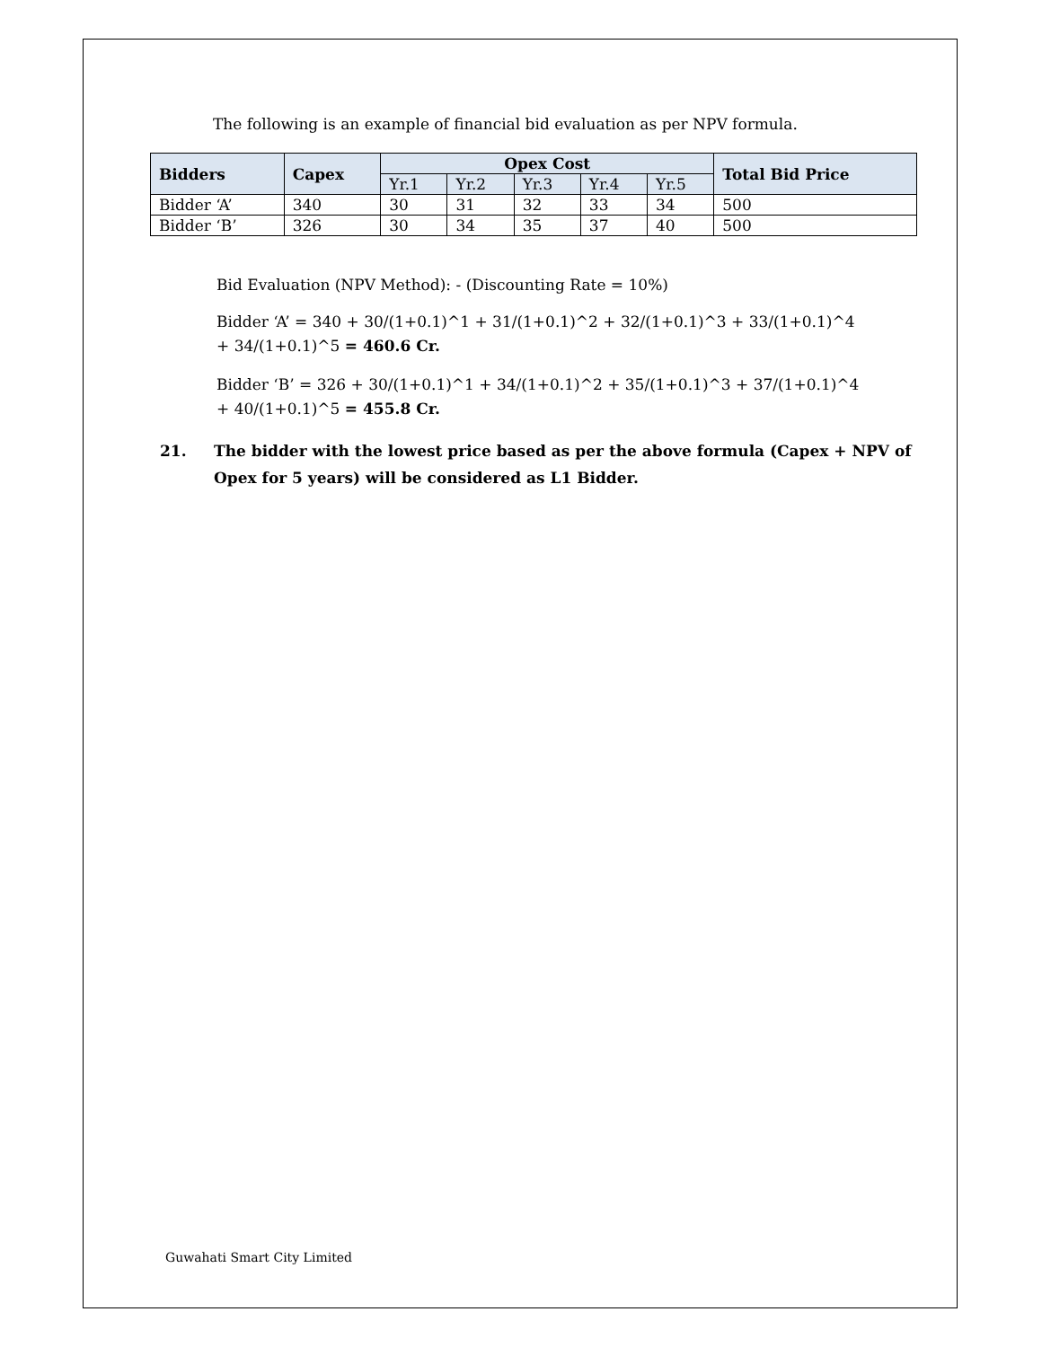The following is an example of financial bid evaluation as per NPV formula.
| Bidders | Capex | Opex Cost | | | | | Total Bid Price |
| --- | --- | --- | --- | --- | --- | --- | --- |
| | | Yr.1 | Yr.2 | Yr.3 | Yr.4 | Yr.5 | |
| Bidder ‘A’ | 340 | 30 | 31 | 32 | 33 | 34 | 500 |
| Bidder ‘B’ | 326 | 30 | 34 | 35 | 37 | 40 | 500 |
Bid Evaluation (NPV Method): - (Discounting Rate = 10%)
Bidder ‘A’ = 340 + 30/(1+0.1)^1 + 31/(1+0.1)^2 + 32/(1+0.1)^3 + 33/(1+0.1)^4 + 34/(1+0.1)^5 = 460.6 Cr.
Bidder ‘B’ = 326 + 30/(1+0.1)^1 + 34/(1+0.1)^2 + 35/(1+0.1)^3 + 37/(1+0.1)^4 + 40/(1+0.1)^5 = 455.8 Cr.
21. The bidder with the lowest price based as per the above formula (Capex + NPV of Opex for 5 years) will be considered as L1 Bidder.
Guwahati Smart City Limited